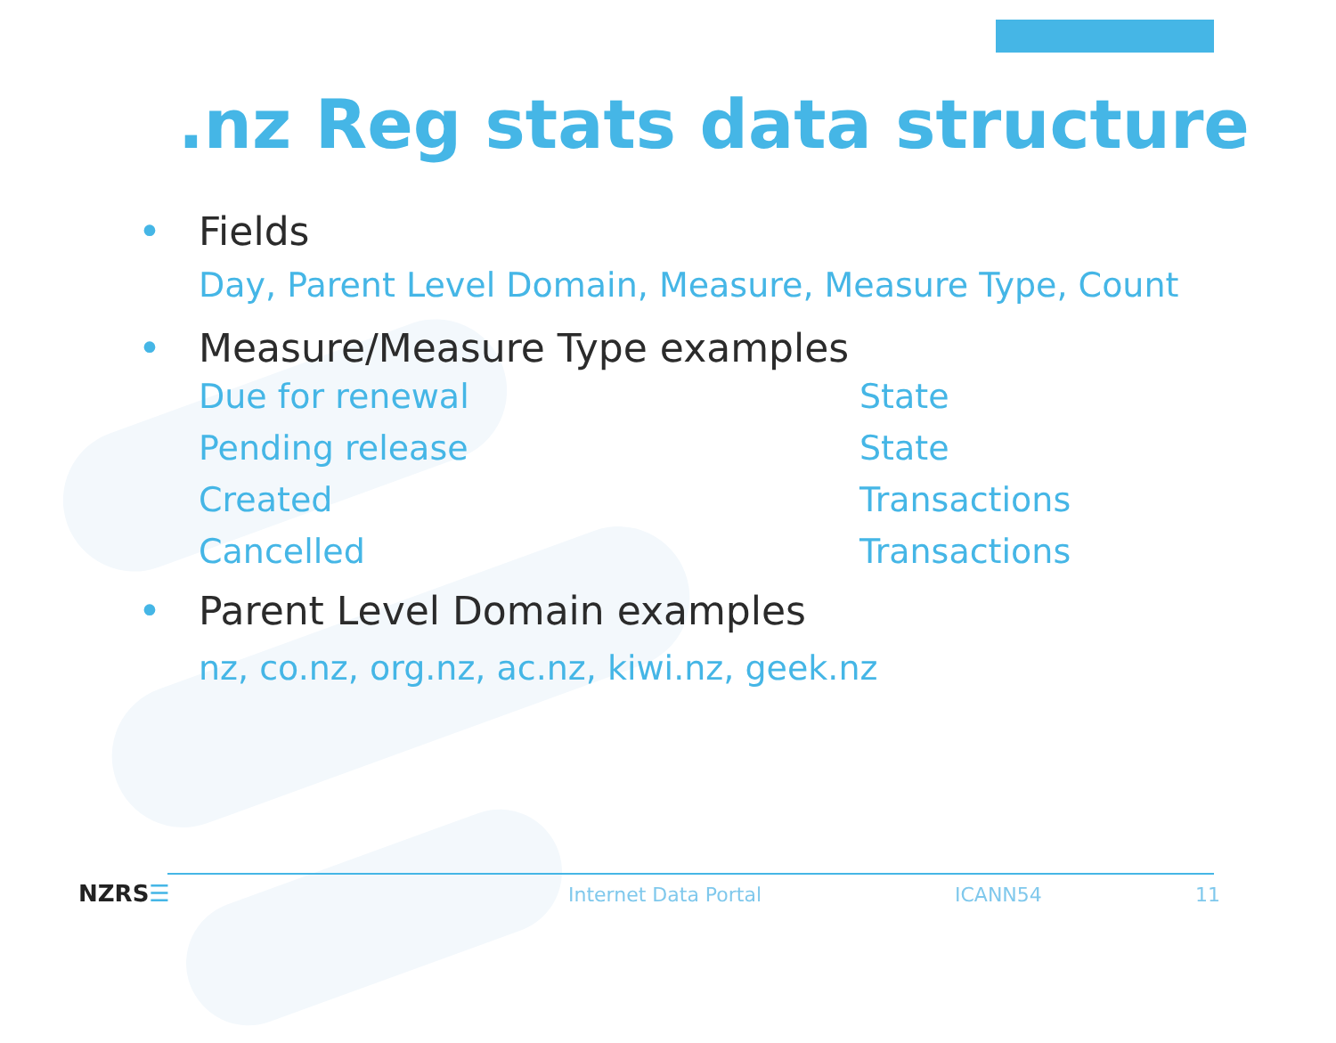.nz Reg stats data structure
• Fields
Day, Parent Level Domain, Measure, Measure Type, Count
• Measure/Measure Type examples
Due for renewal State
Pending release State
Created Transactions
Cancelled Transactions
• Parent Level Domain examples
nz, co.nz, org.nz, ac.nz, kiwi.nz, geek.nz
NZRS☰ Internet Data Portal ICANN54 11